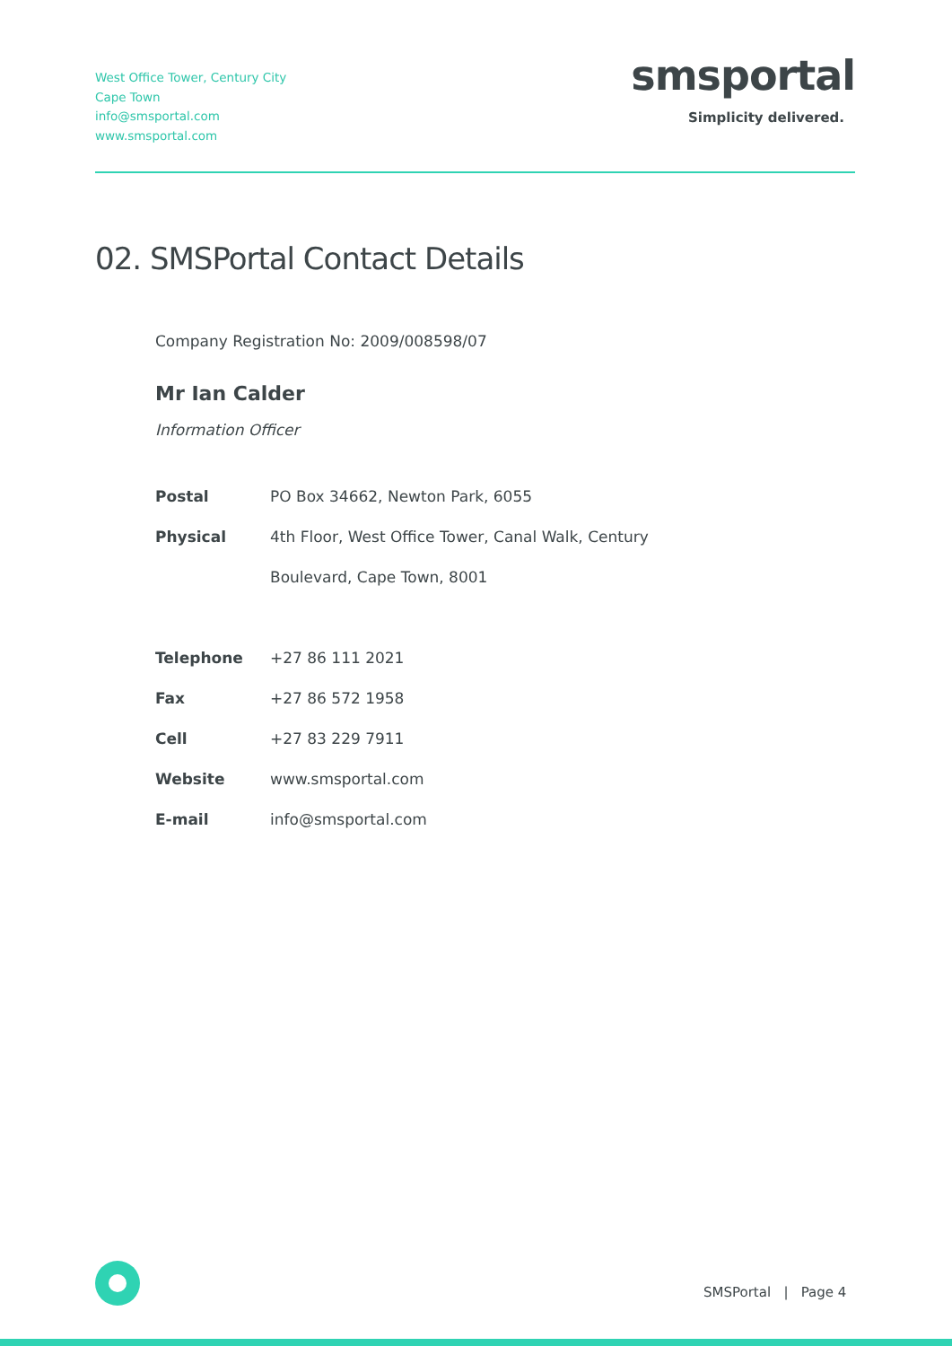West Office Tower, Century City
Cape Town
info@smsportal.com
www.smsportal.com
smsportal
Simplicity delivered.
02. SMSPortal Contact Details
Company Registration No: 2009/008598/07
Mr Ian Calder
Information Officer
| Postal | PO Box 34662, Newton Park, 6055 |
| Physical | 4th Floor, West Office Tower, Canal Walk, Century |
| | Boulevard, Cape Town, 8001 |
| Telephone | +27 86 111 2021 |
| Fax | +27 86 572 1958 |
| Cell | +27 83 229 7911 |
| Website | www.smsportal.com |
| E-mail | info@smsportal.com |
SMSPortal | Page 4